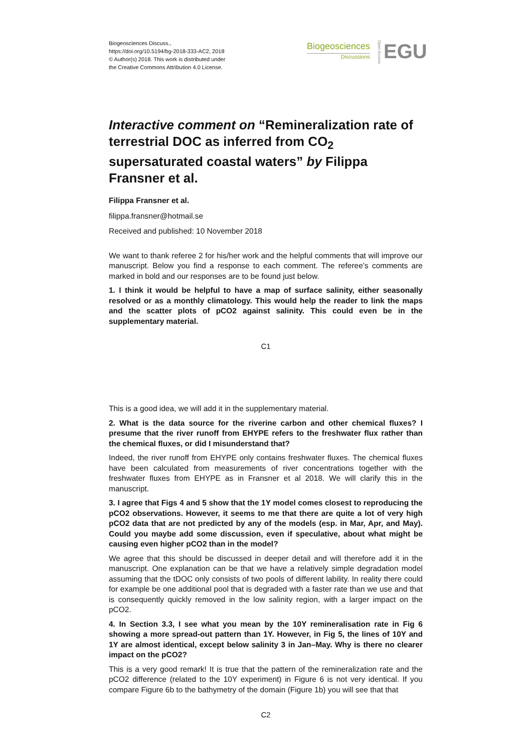Biogeosciences Discuss.,
https://doi.org/10.5194/bg-2018-333-AC2, 2018
© Author(s) 2018. This work is distributed under
the Creative Commons Attribution 4.0 License.
Biogeosciences
Discussions
Open Access
EGU
Interactive comment on “Remineralization rate of terrestrial DOC as inferred from CO<sub>2</sub> supersaturated coastal waters” by Filippa Fransner et al.
Filippa Fransner et al.
filippa.fransner@hotmail.se
Received and published: 10 November 2018
We want to thank referee 2 for his/her work and the helpful comments that will improve our manuscript. Below you find a response to each comment. The referee’s comments are marked in bold and our responses are to be found just below.
1. I think it would be helpful to have a map of surface salinity, either seasonally resolved or as a monthly climatology. This would help the reader to link the maps and the scatter plots of pCO2 against salinity. This could even be in the supplementary material.
C1
This is a good idea, we will add it in the supplementary material.
2. What is the data source for the riverine carbon and other chemical fluxes? I presume that the river runoff from EHYPE refers to the freshwater flux rather than the chemical fluxes, or did I misunderstand that?
Indeed, the river runoff from EHYPE only contains freshwater fluxes. The chemical fluxes have been calculated from measurements of river concentrations together with the freshwater fluxes from EHYPE as in Fransner et al 2018. We will clarify this in the manuscript.
3. I agree that Figs 4 and 5 show that the 1Y model comes closest to reproducing the pCO2 observations. However, it seems to me that there are quite a lot of very high pCO2 data that are not predicted by any of the models (esp. in Mar, Apr, and May). Could you maybe add some discussion, even if speculative, about what might be causing even higher pCO2 than in the model?
We agree that this should be discussed in deeper detail and will therefore add it in the manuscript. One explanation can be that we have a relatively simple degradation model assuming that the tDOC only consists of two pools of different lability. In reality there could for example be one additional pool that is degraded with a faster rate than we use and that is consequently quickly removed in the low salinity region, with a larger impact on the pCO2.
4. In Section 3.3, I see what you mean by the 10Y remineralisation rate in Fig 6 showing a more spread-out pattern than 1Y. However, in Fig 5, the lines of 10Y and 1Y are almost identical, except below salinity 3 in Jan–May. Why is there no clearer impact on the pCO2?
This is a very good remark! It is true that the pattern of the remineralization rate and the pCO2 difference (related to the 10Y experiment) in Figure 6 is not very identical. If you compare Figure 6b to the bathymetry of the domain (Figure 1b) you will see that that
C2